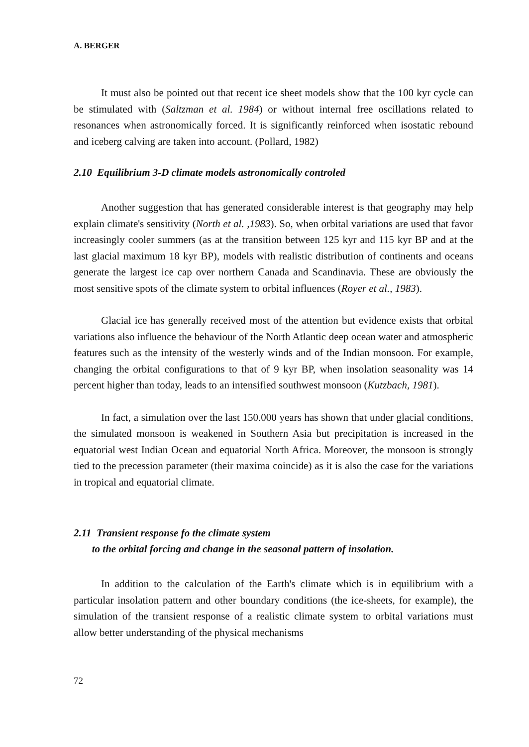A. BERGER
It must also be pointed out that recent ice sheet models show that the 100 kyr cycle can be stimulated with (Saltzman et al. 1984) or without internal free oscillations related to resonances when astronomically forced. It is significantly reinforced when isostatic rebound and iceberg calving are taken into account. (Pollard, 1982)
2.10 Equilibrium 3-D climate models astronomically controled
Another suggestion that has generated considerable interest is that geography may help explain climate's sensitivity (North et al. ,1983). So, when orbital variations are used that favor increasingly cooler summers (as at the transition between 125 kyr and 115 kyr BP and at the last glacial maximum 18 kyr BP), models with realistic distribution of continents and oceans generate the largest ice cap over northern Canada and Scandinavia. These are obviously the most sensitive spots of the climate system to orbital influences (Royer et al., 1983).
Glacial ice has generally received most of the attention but evidence exists that orbital variations also influence the behaviour of the North Atlantic deep ocean water and atmospheric features such as the intensity of the westerly winds and of the Indian monsoon. For example, changing the orbital configurations to that of 9 kyr BP, when insolation seasonality was 14 percent higher than today, leads to an intensified southwest monsoon (Kutzbach, 1981).
In fact, a simulation over the last 150.000 years has shown that under glacial conditions, the simulated monsoon is weakened in Southern Asia but precipitation is increased in the equatorial west Indian Ocean and equatorial North Africa. Moreover, the monsoon is strongly tied to the precession parameter (their maxima coincide) as it is also the case for the variations in tropical and equatorial climate.
2.11 Transient response fo the climate system
to the orbital forcing and change in the seasonal pattern of insolation.
In addition to the calculation of the Earth's climate which is in equilibrium with a particular insolation pattern and other boundary conditions (the ice-sheets, for example), the simulation of the transient response of a realistic climate system to orbital variations must allow better understanding of the physical mechanisms
72